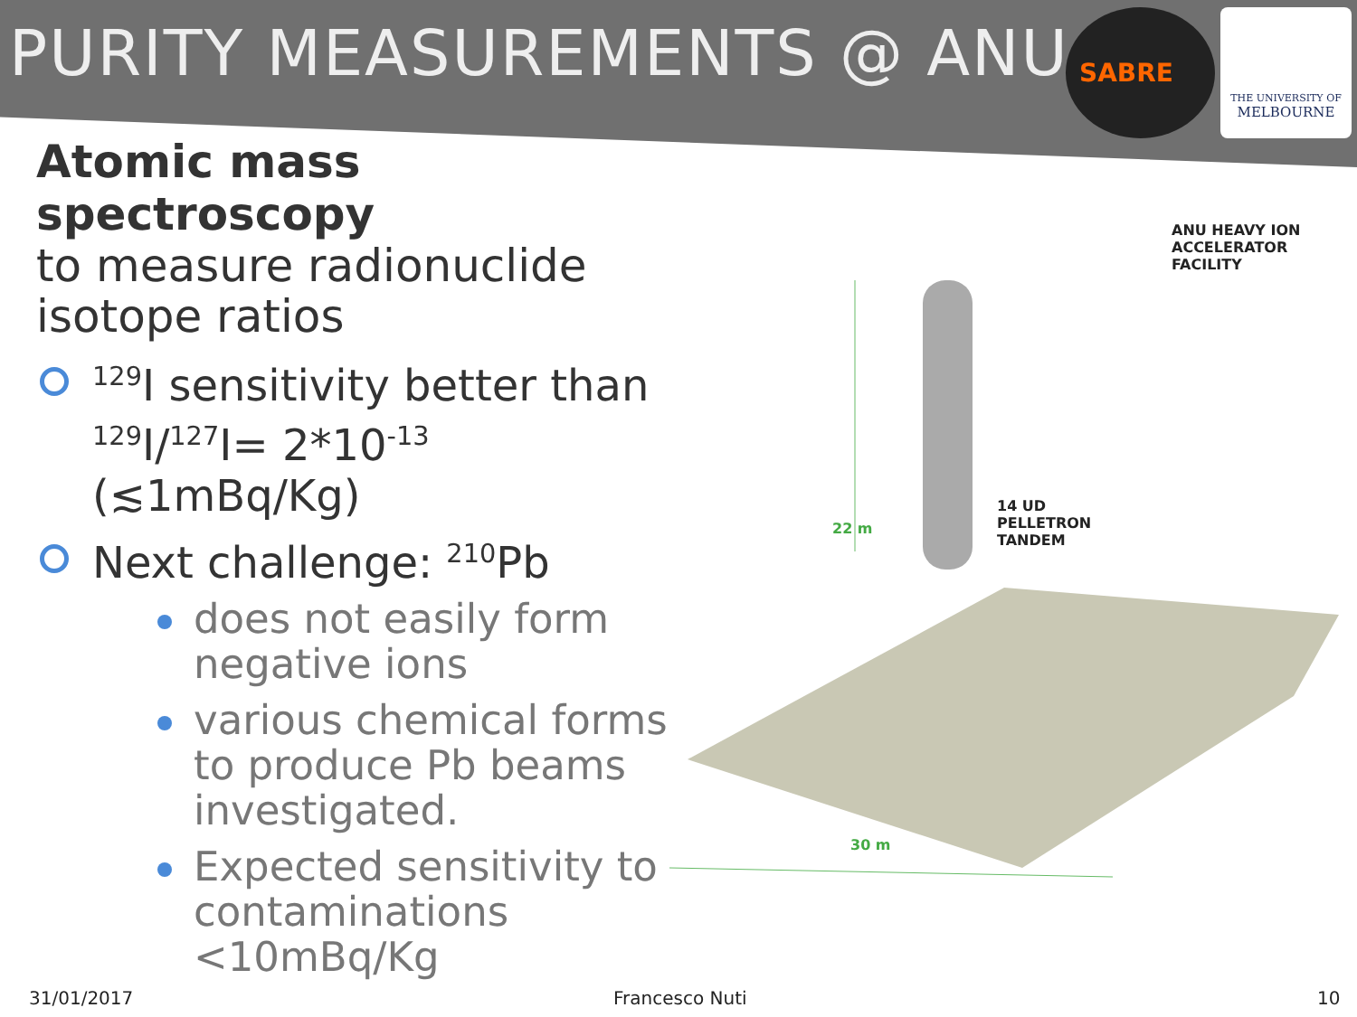PURITY MEASUREMENTS @ ANU
SABRE
THE UNIVERSITY OF
MELBOURNE
Atomic mass spectroscopy
to measure radionuclide isotope ratios
<sup>129</sup>I sensitivity better than <sup>129</sup>I/<sup>127</sup>I= 2*10<sup>-13</sup> (≲1mBq/Kg)
Next challenge: <sup>210</sup>Pb
does not easily form negative ions
various chemical forms to produce Pb beams investigated.
Expected sensitivity to contaminations <10mBq/Kg
ANU HEAVY ION
ACCELERATOR
FACILITY
14 UD
PELLETRON
TANDEM
22 m
30 m
31/01/2017 Francesco Nuti 10